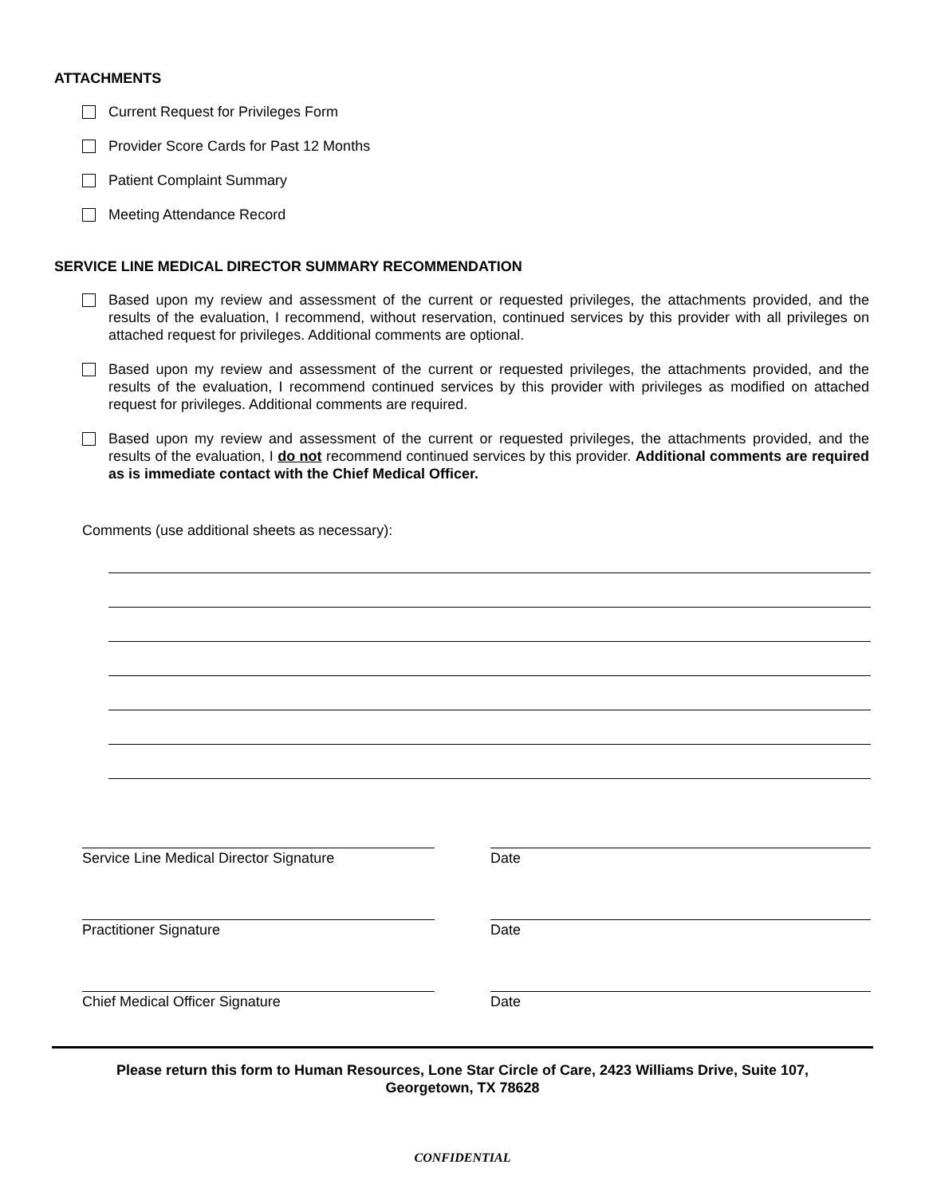ATTACHMENTS
Current Request for Privileges Form
Provider Score Cards for Past 12 Months
Patient Complaint Summary
Meeting Attendance Record
SERVICE LINE MEDICAL DIRECTOR SUMMARY RECOMMENDATION
Based upon my review and assessment of the current or requested privileges, the attachments provided, and the results of the evaluation, I recommend, without reservation, continued services by this provider with all privileges on attached request for privileges. Additional comments are optional.
Based upon my review and assessment of the current or requested privileges, the attachments provided, and the results of the evaluation, I recommend continued services by this provider with privileges as modified on attached request for privileges. Additional comments are required.
Based upon my review and assessment of the current or requested privileges, the attachments provided, and the results of the evaluation, I do not recommend continued services by this provider. Additional comments are required as is immediate contact with the Chief Medical Officer.
Comments (use additional sheets as necessary):
Service Line Medical Director Signature Date
Practitioner Signature Date
Chief Medical Officer Signature Date
Please return this form to Human Resources, Lone Star Circle of Care, 2423 Williams Drive, Suite 107,
Georgetown, TX 78628
CONFIDENTIAL